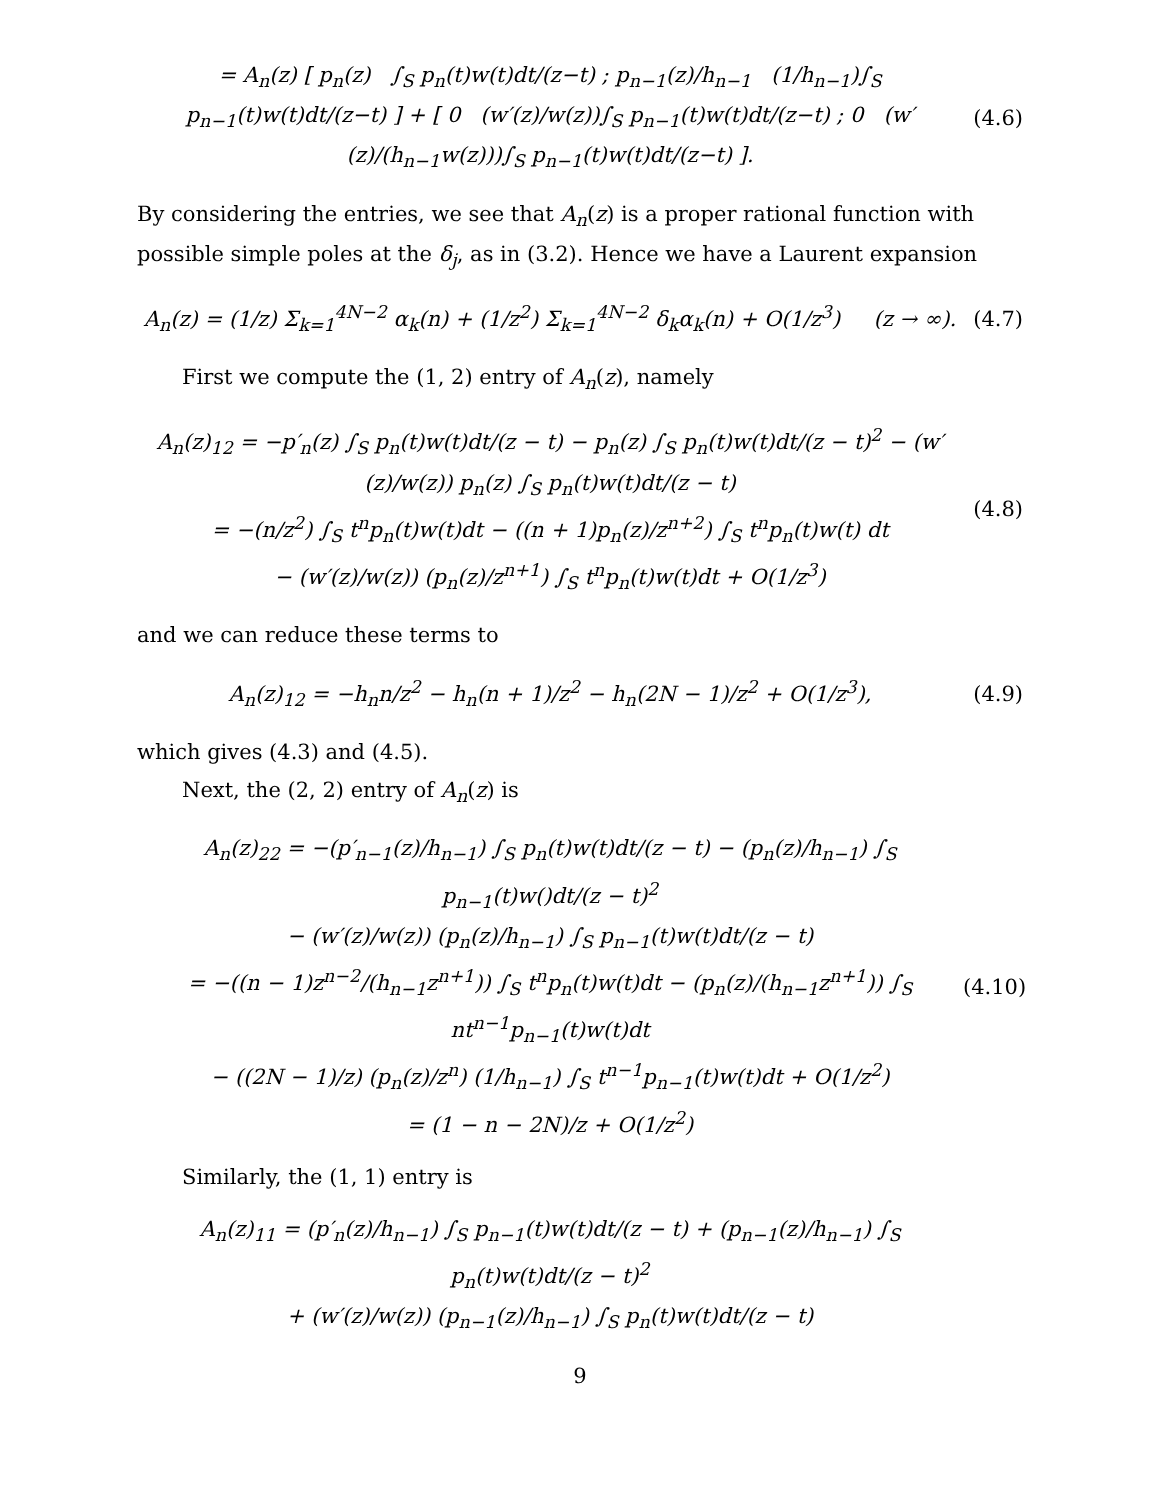= A<sub>n</sub>(z) [ p<sub>n</sub>(z) ∫<sub>S</sub> p<sub>n</sub>(t)w(t)dt/(z−t) ; p<sub>n−1</sub>(z)/h<sub>n−1</sub> (1/h<sub>n−1</sub>)∫<sub>S</sub> p<sub>n−1</sub>(t)w(t)dt/(z−t) ] + [ 0 (w′(z)/w(z))∫<sub>S</sub> p<sub>n−1</sub>(t)w(t)dt/(z−t) ; 0 (w′(z)/(h<sub>n−1</sub>w(z)))∫<sub>S</sub> p<sub>n−1</sub>(t)w(t)dt/(z−t) ].
(4.6)
By considering the entries, we see that A<sub>n</sub>(z) is a proper rational function with possible simple poles at the δ<sub>j</sub>, as in (3.2). Hence we have a Laurent expansion
A<sub>n</sub>(z) = (1/z) Σ<sub>k=1</sub><sup>4N−2</sup> α<sub>k</sub>(n) + (1/z<sup>2</sup>) Σ<sub>k=1</sub><sup>4N−2</sup> δ<sub>k</sub>α<sub>k</sub>(n) + O(1/z<sup>3</sup>) (z → ∞).
(4.7)
First we compute the (1, 2) entry of A<sub>n</sub>(z), namely
A<sub>n</sub>(z)<sub>12</sub> = −p′<sub>n</sub>(z) ∫<sub>S</sub> p<sub>n</sub>(t)w(t)dt/(z − t) − p<sub>n</sub>(z) ∫<sub>S</sub> p<sub>n</sub>(t)w(t)dt/(z − t)<sup>2</sup> − (w′(z)/w(z)) p<sub>n</sub>(z) ∫<sub>S</sub> p<sub>n</sub>(t)w(t)dt/(z − t)
= −(n/z<sup>2</sup>) ∫<sub>S</sub> t<sup>n</sup>p<sub>n</sub>(t)w(t)dt − ((n + 1)p<sub>n</sub>(z)/z<sup>n+2</sup>) ∫<sub>S</sub> t<sup>n</sup>p<sub>n</sub>(t)w(t) dt
− (w′(z)/w(z)) (p<sub>n</sub>(z)/z<sup>n+1</sup>) ∫<sub>S</sub> t<sup>n</sup>p<sub>n</sub>(t)w(t)dt + O(1/z<sup>3</sup>)
(4.8)
and we can reduce these terms to
A<sub>n</sub>(z)<sub>12</sub> = −h<sub>n</sub>n/z<sup>2</sup> − h<sub>n</sub>(n + 1)/z<sup>2</sup> − h<sub>n</sub>(2N − 1)/z<sup>2</sup> + O(1/z<sup>3</sup>),
(4.9)
which gives (4.3) and (4.5).
Next, the (2, 2) entry of A<sub>n</sub>(z) is
A<sub>n</sub>(z)<sub>22</sub> = −(p′<sub>n−1</sub>(z)/h<sub>n−1</sub>) ∫<sub>S</sub> p<sub>n</sub>(t)w(t)dt/(z − t) − (p<sub>n</sub>(z)/h<sub>n−1</sub>) ∫<sub>S</sub> p<sub>n−1</sub>(t)w()dt/(z − t)<sup>2</sup>
− (w′(z)/w(z)) (p<sub>n</sub>(z)/h<sub>n−1</sub>) ∫<sub>S</sub> p<sub>n−1</sub>(t)w(t)dt/(z − t)
= −((n − 1)z<sup>n−2</sup>/(h<sub>n−1</sub>z<sup>n+1</sup>)) ∫<sub>S</sub> t<sup>n</sup>p<sub>n</sub>(t)w(t)dt − (p<sub>n</sub>(z)/(h<sub>n−1</sub>z<sup>n+1</sup>)) ∫<sub>S</sub> nt<sup>n−1</sup>p<sub>n−1</sub>(t)w(t)dt
− ((2N − 1)/z) (p<sub>n</sub>(z)/z<sup>n</sup>) (1/h<sub>n−1</sub>) ∫<sub>S</sub> t<sup>n−1</sup>p<sub>n−1</sub>(t)w(t)dt + O(1/z<sup>2</sup>)
= (1 − n − 2N)/z + O(1/z<sup>2</sup>)
(4.10)
Similarly, the (1, 1) entry is
A<sub>n</sub>(z)<sub>11</sub> = (p′<sub>n</sub>(z)/h<sub>n−1</sub>) ∫<sub>S</sub> p<sub>n−1</sub>(t)w(t)dt/(z − t) + (p<sub>n−1</sub>(z)/h<sub>n−1</sub>) ∫<sub>S</sub> p<sub>n</sub>(t)w(t)dt/(z − t)<sup>2</sup>
+ (w′(z)/w(z)) (p<sub>n−1</sub>(z)/h<sub>n−1</sub>) ∫<sub>S</sub> p<sub>n</sub>(t)w(t)dt/(z − t)
9